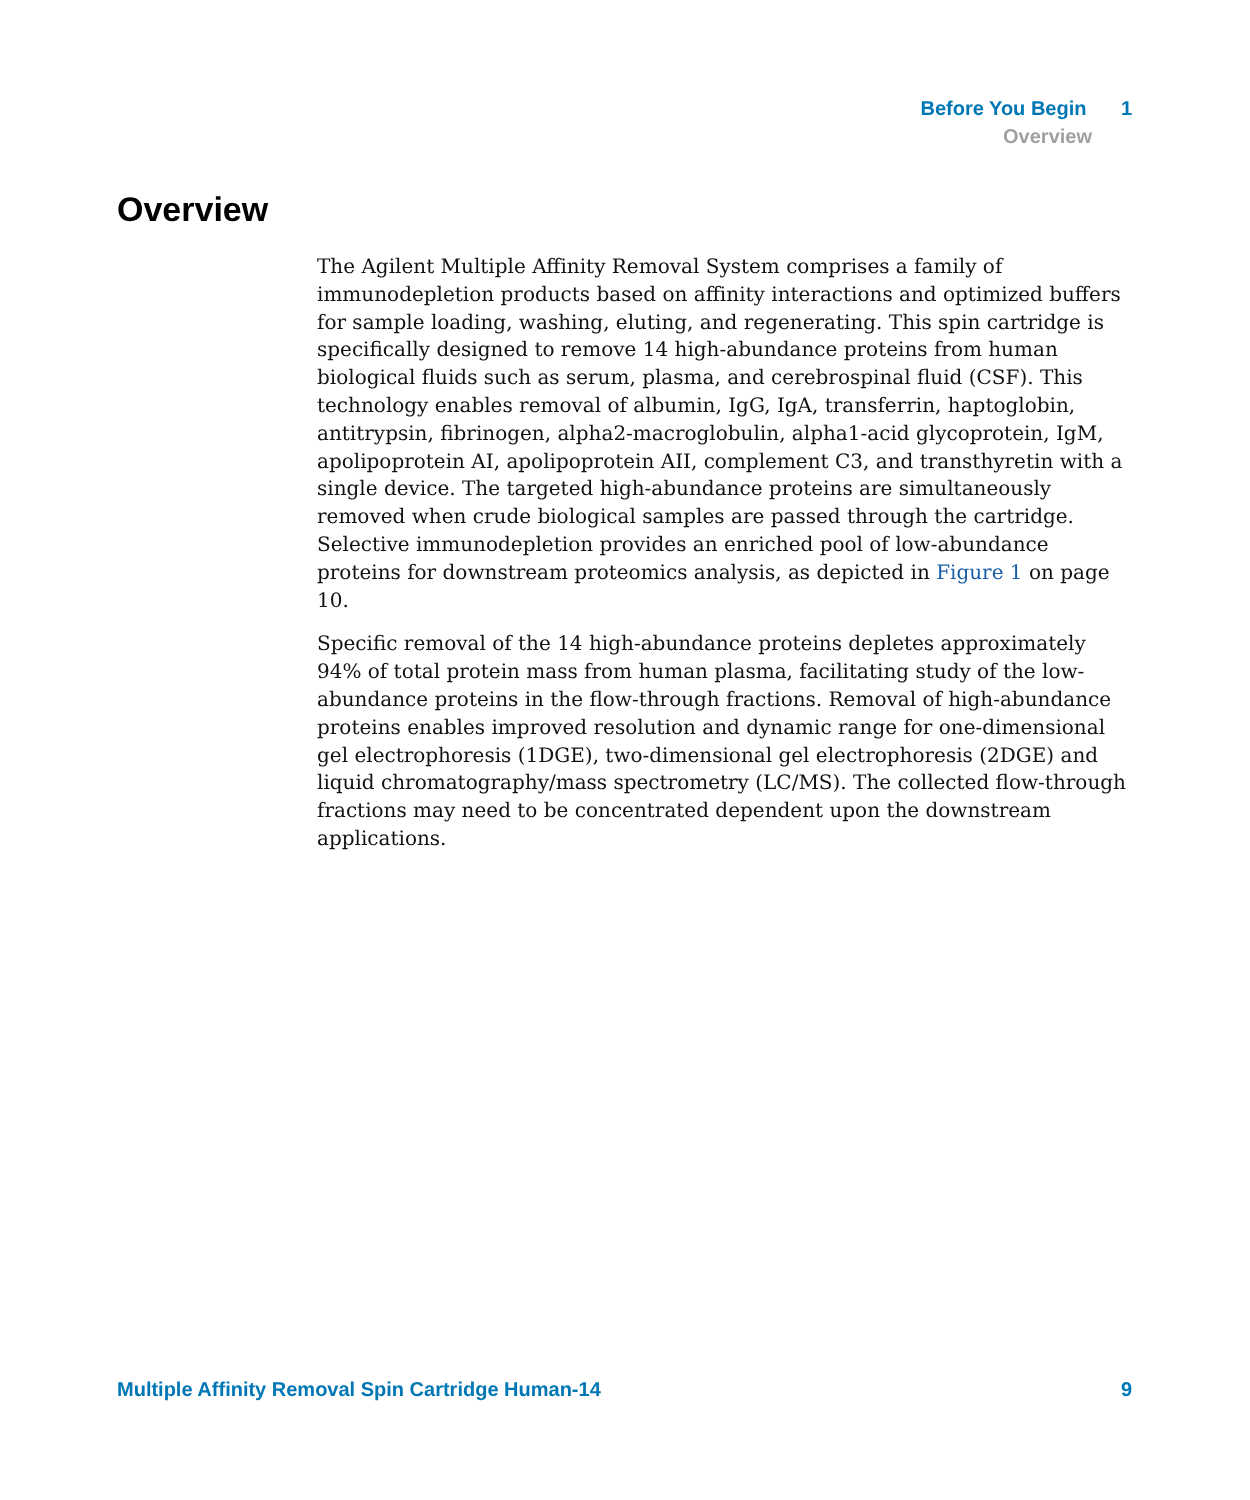Before You Begin 1
Overview
Overview
The Agilent Multiple Affinity Removal System comprises a family of immunodepletion products based on affinity interactions and optimized buffers for sample loading, washing, eluting, and regenerating. This spin cartridge is specifically designed to remove 14 high-abundance proteins from human biological fluids such as serum, plasma, and cerebrospinal fluid (CSF). This technology enables removal of albumin, IgG, IgA, transferrin, haptoglobin, antitrypsin, fibrinogen, alpha2-macroglobulin, alpha1-acid glycoprotein, IgM, apolipoprotein AI, apolipoprotein AII, complement C3, and transthyretin with a single device. The targeted high-abundance proteins are simultaneously removed when crude biological samples are passed through the cartridge. Selective immunodepletion provides an enriched pool of low-abundance proteins for downstream proteomics analysis, as depicted in Figure 1 on page 10.
Specific removal of the 14 high-abundance proteins depletes approximately 94% of total protein mass from human plasma, facilitating study of the low-abundance proteins in the flow-through fractions. Removal of high-abundance proteins enables improved resolution and dynamic range for one-dimensional gel electrophoresis (1DGE), two-dimensional gel electrophoresis (2DGE) and liquid chromatography/mass spectrometry (LC/MS). The collected flow-through fractions may need to be concentrated dependent upon the downstream applications.
Multiple Affinity Removal Spin Cartridge Human-14 9